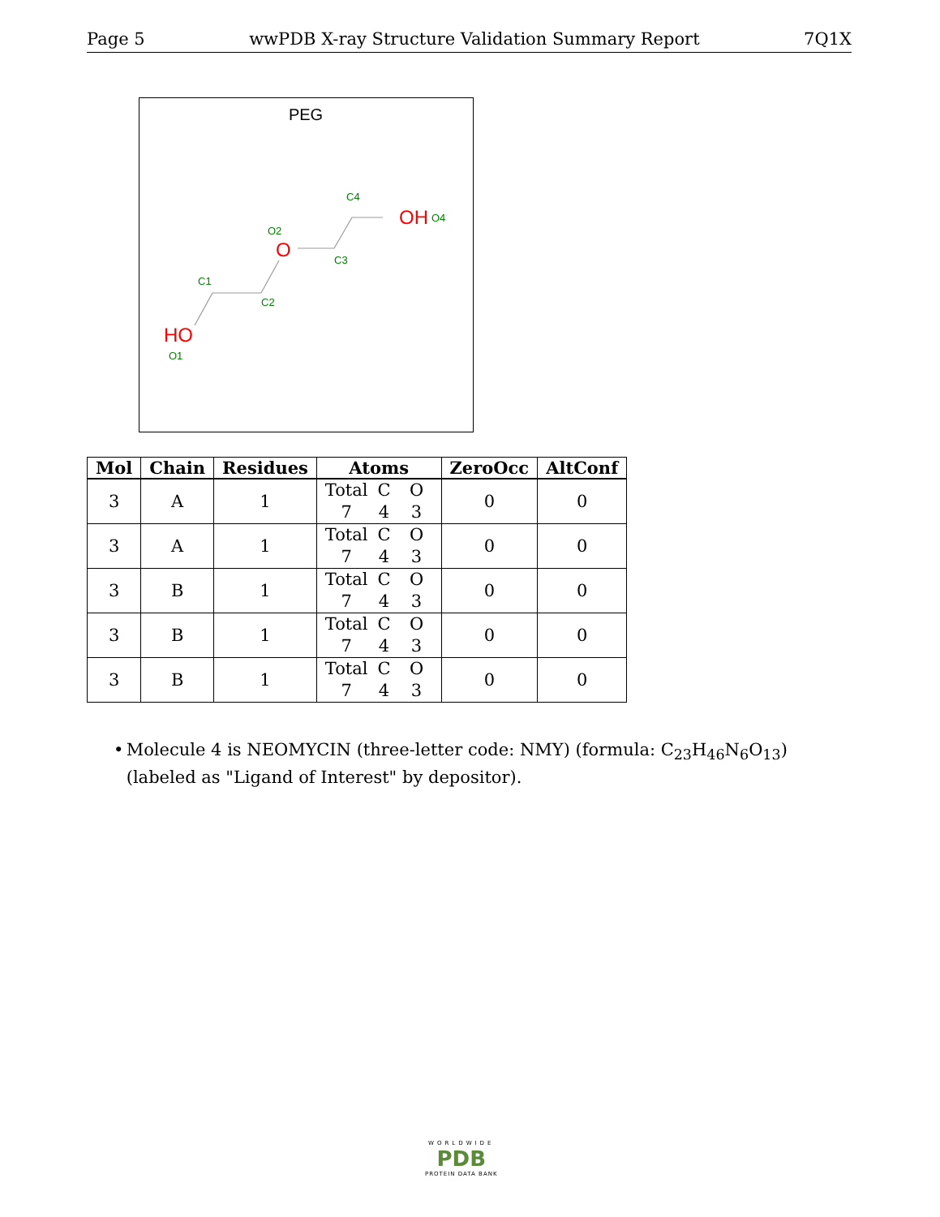Page 5 wwPDB X-ray Structure Validation Summary Report 7Q1X
PEG
HO
O1
C1
C2
O
O2
C3
C4
OH
O4
| Mol | Chain | Residues | Atoms | ZeroOcc | AltConf |
| --- | --- | --- | --- | --- | --- |
| 3 | A | 1 | Total C O 7 4 3 | 0 | 0 |
| 3 | A | 1 | Total C O 7 4 3 | 0 | 0 |
| 3 | B | 1 | Total C O 7 4 3 | 0 | 0 |
| 3 | B | 1 | Total C O 7 4 3 | 0 | 0 |
| 3 | B | 1 | Total C O 7 4 3 | 0 | 0 |
• Molecule 4 is NEOMYCIN (three-letter code: NMY) (formula: C<sub>23</sub>H<sub>46</sub>N<sub>6</sub>O<sub>13</sub>) (labeled as "Ligand of Interest" by depositor).
WORLDWIDE
PDB
PROTEIN DATA BANK